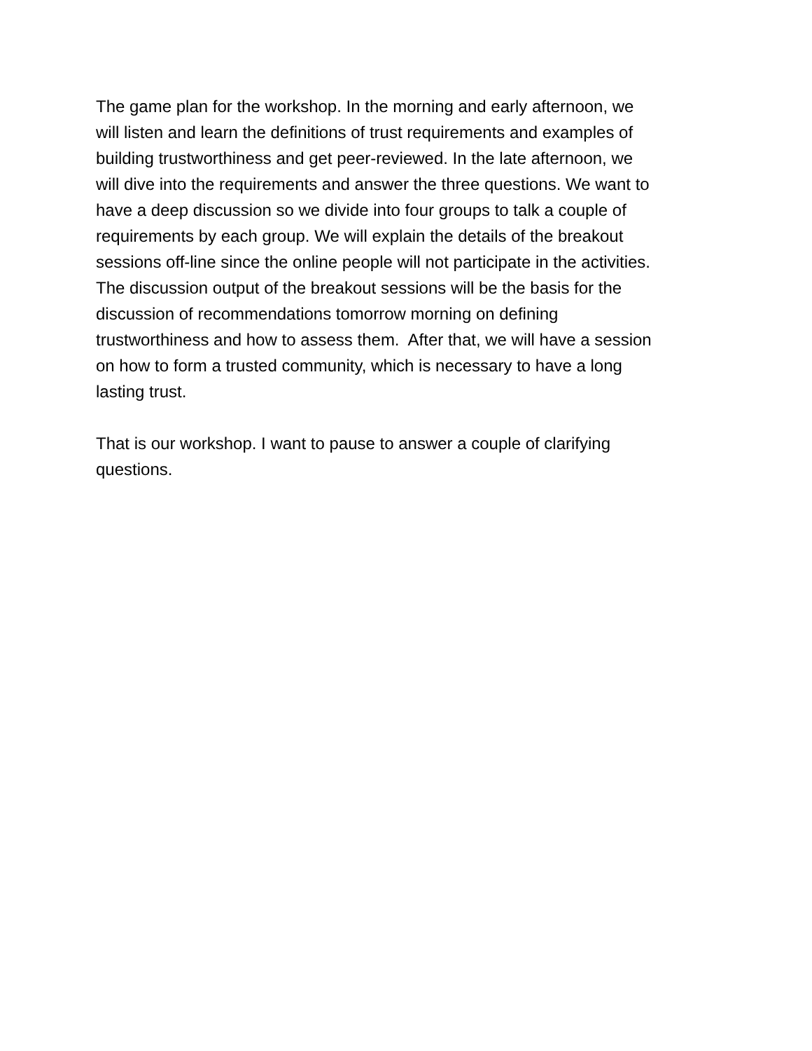The game plan for the workshop. In the morning and early afternoon, we
will listen and learn the definitions of trust requirements and examples of
building trustworthiness and get peer-reviewed. In the late afternoon, we
will dive into the requirements and answer the three questions. We want to
have a deep discussion so we divide into four groups to talk a couple of
requirements by each group. We will explain the details of the breakout
sessions off-line since the online people will not participate in the activities.
The discussion output of the breakout sessions will be the basis for the
discussion of recommendations tomorrow morning on defining
trustworthiness and how to assess them. After that, we will have a session
on how to form a trusted community, which is necessary to have a long
lasting trust.
That is our workshop. I want to pause to answer a couple of clarifying
questions.